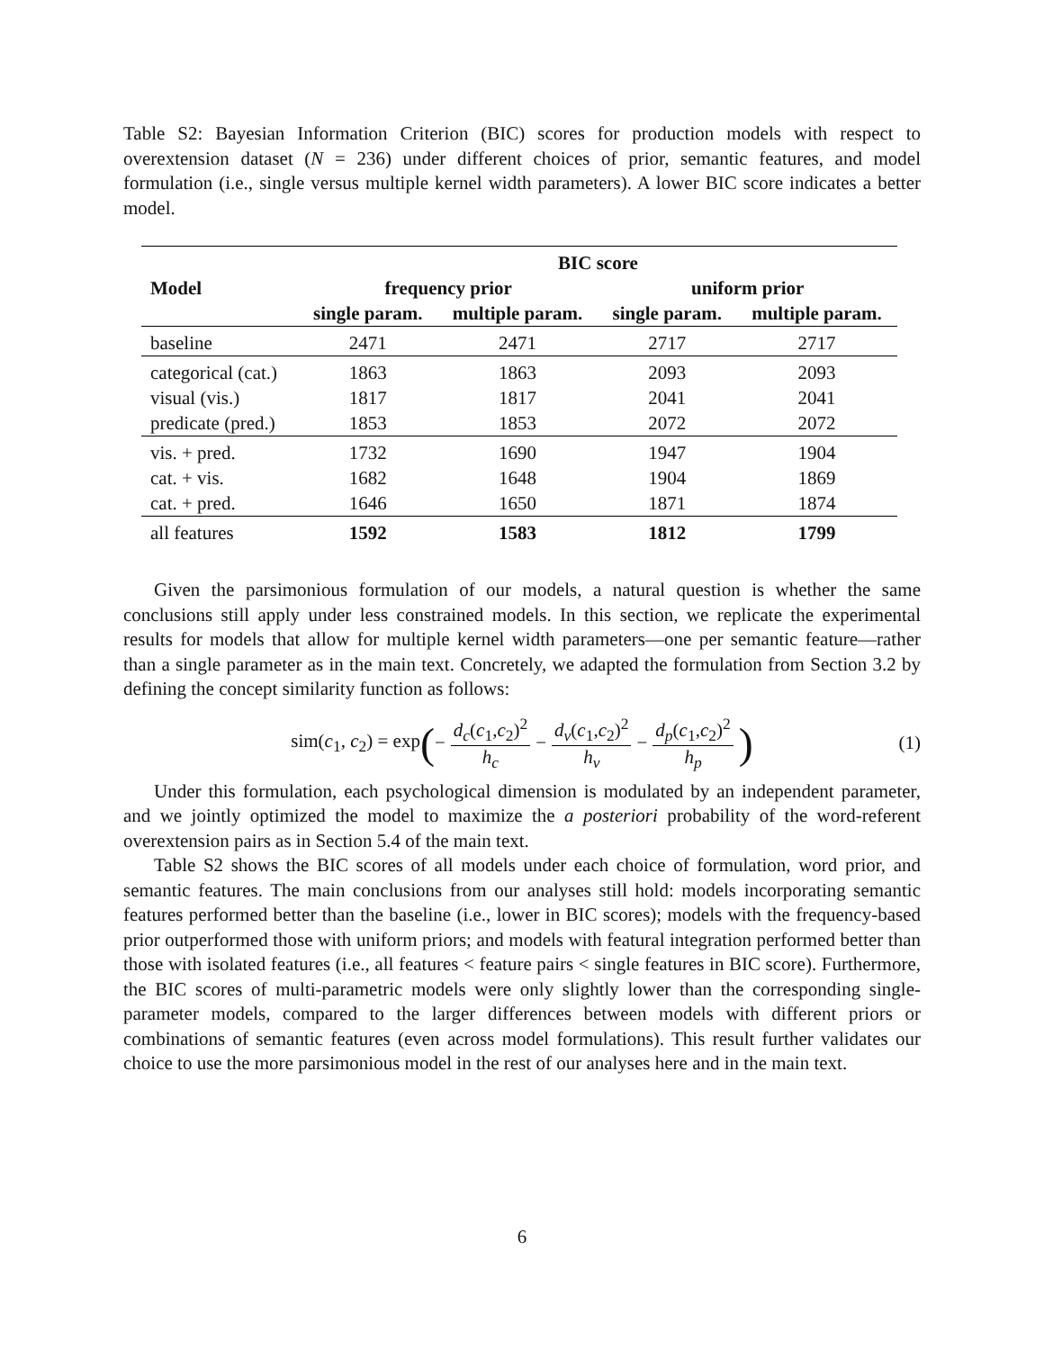Table S2: Bayesian Information Criterion (BIC) scores for production models with respect to overextension dataset (N = 236) under different choices of prior, semantic features, and model formulation (i.e., single versus multiple kernel width parameters). A lower BIC score indicates a better model.
| | BIC score | | | |
| --- | --- | --- | --- | --- |
| Model | frequency prior | | uniform prior | |
| | single param. | multiple param. | single param. | multiple param. |
| baseline | 2471 | 2471 | 2717 | 2717 |
| categorical (cat.) | 1863 | 1863 | 2093 | 2093 |
| visual (vis.) | 1817 | 1817 | 2041 | 2041 |
| predicate (pred.) | 1853 | 1853 | 2072 | 2072 |
| vis. + pred. | 1732 | 1690 | 1947 | 1904 |
| cat. + vis. | 1682 | 1648 | 1904 | 1869 |
| cat. + pred. | 1646 | 1650 | 1871 | 1874 |
| all features | 1592 | 1583 | 1812 | 1799 |
Given the parsimonious formulation of our models, a natural question is whether the same conclusions still apply under less constrained models. In this section, we replicate the experimental results for models that allow for multiple kernel width parameters—one per semantic feature—rather than a single parameter as in the main text. Concretely, we adapted the formulation from Section 3.2 by defining the concept similarity function as follows:
sim(c<sub>1</sub>, c<sub>2</sub>) = exp (− d<sub>c</sub>(c<sub>1</sub>,c<sub>2</sub>)<sup>2</sup> h<sub>c</sub> − d<sub>v</sub>(c<sub>1</sub>,c<sub>2</sub>)<sup>2</sup> h<sub>v</sub> − d<sub>p</sub>(c<sub>1</sub>,c<sub>2</sub>)<sup>2</sup> h<sub>p</sub>) (1)
Under this formulation, each psychological dimension is modulated by an independent parameter, and we jointly optimized the model to maximize the a posteriori probability of the word-referent overextension pairs as in Section 5.4 of the main text.
Table S2 shows the BIC scores of all models under each choice of formulation, word prior, and semantic features. The main conclusions from our analyses still hold: models incorporating semantic features performed better than the baseline (i.e., lower in BIC scores); models with the frequency-based prior outperformed those with uniform priors; and models with featural integration performed better than those with isolated features (i.e., all features < feature pairs < single features in BIC score). Furthermore, the BIC scores of multi-parametric models were only slightly lower than the corresponding single-parameter models, compared to the larger differences between models with different priors or combinations of semantic features (even across model formulations). This result further validates our choice to use the more parsimonious model in the rest of our analyses here and in the main text.
6